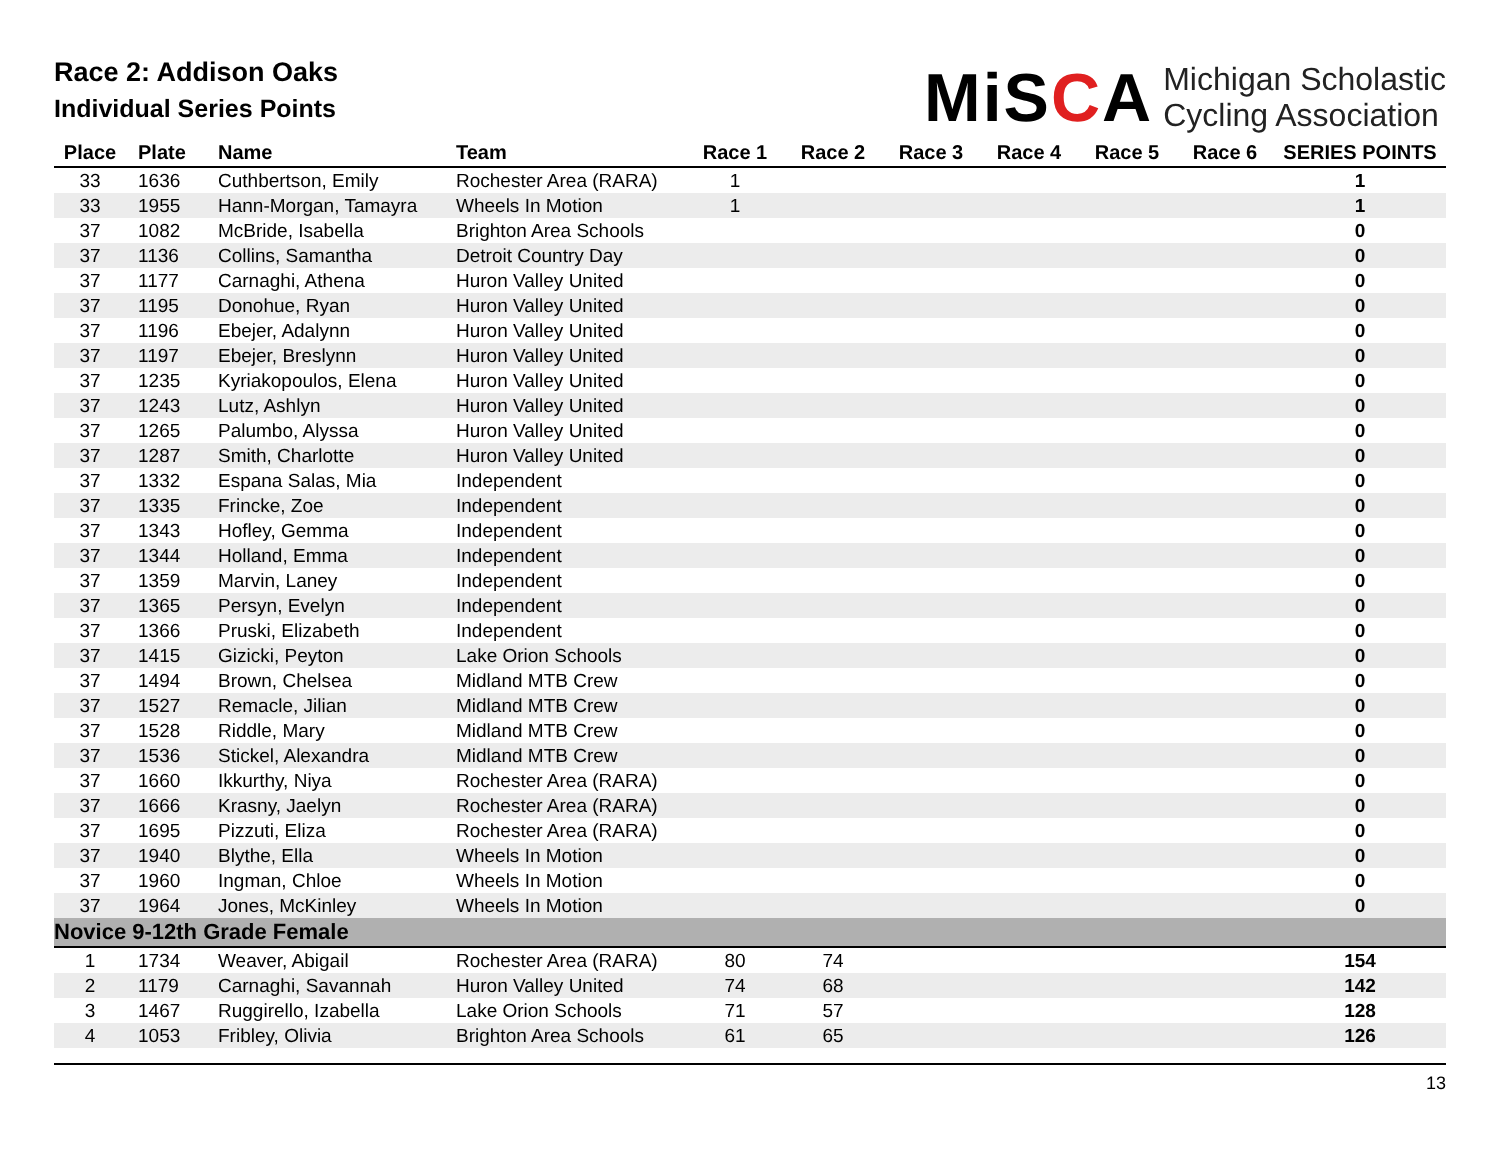Race 2: Addison Oaks
Individual Series Points
MiSCA
Michigan Scholastic
Cycling Association
| Place | Plate | Name | Team | Race 1 | Race 2 | Race 3 | Race 4 | Race 5 | Race 6 | SERIES POINTS |
| --- | --- | --- | --- | --- | --- | --- | --- | --- | --- | --- |
| 33 | 1636 | Cuthbertson, Emily | Rochester Area (RARA) | 1 | | | | | | 1 |
| 33 | 1955 | Hann-Morgan, Tamayra | Wheels In Motion | 1 | | | | | | 1 |
| 37 | 1082 | McBride, Isabella | Brighton Area Schools | | | | | | | 0 |
| 37 | 1136 | Collins, Samantha | Detroit Country Day | | | | | | | 0 |
| 37 | 1177 | Carnaghi, Athena | Huron Valley United | | | | | | | 0 |
| 37 | 1195 | Donohue, Ryan | Huron Valley United | | | | | | | 0 |
| 37 | 1196 | Ebejer, Adalynn | Huron Valley United | | | | | | | 0 |
| 37 | 1197 | Ebejer, Breslynn | Huron Valley United | | | | | | | 0 |
| 37 | 1235 | Kyriakopoulos, Elena | Huron Valley United | | | | | | | 0 |
| 37 | 1243 | Lutz, Ashlyn | Huron Valley United | | | | | | | 0 |
| 37 | 1265 | Palumbo, Alyssa | Huron Valley United | | | | | | | 0 |
| 37 | 1287 | Smith, Charlotte | Huron Valley United | | | | | | | 0 |
| 37 | 1332 | Espana Salas, Mia | Independent | | | | | | | 0 |
| 37 | 1335 | Frincke, Zoe | Independent | | | | | | | 0 |
| 37 | 1343 | Hofley, Gemma | Independent | | | | | | | 0 |
| 37 | 1344 | Holland, Emma | Independent | | | | | | | 0 |
| 37 | 1359 | Marvin, Laney | Independent | | | | | | | 0 |
| 37 | 1365 | Persyn, Evelyn | Independent | | | | | | | 0 |
| 37 | 1366 | Pruski, Elizabeth | Independent | | | | | | | 0 |
| 37 | 1415 | Gizicki, Peyton | Lake Orion Schools | | | | | | | 0 |
| 37 | 1494 | Brown, Chelsea | Midland MTB Crew | | | | | | | 0 |
| 37 | 1527 | Remacle, Jilian | Midland MTB Crew | | | | | | | 0 |
| 37 | 1528 | Riddle, Mary | Midland MTB Crew | | | | | | | 0 |
| 37 | 1536 | Stickel, Alexandra | Midland MTB Crew | | | | | | | 0 |
| 37 | 1660 | Ikkurthy, Niya | Rochester Area (RARA) | | | | | | | 0 |
| 37 | 1666 | Krasny, Jaelyn | Rochester Area (RARA) | | | | | | | 0 |
| 37 | 1695 | Pizzuti, Eliza | Rochester Area (RARA) | | | | | | | 0 |
| 37 | 1940 | Blythe, Ella | Wheels In Motion | | | | | | | 0 |
| 37 | 1960 | Ingman, Chloe | Wheels In Motion | | | | | | | 0 |
| 37 | 1964 | Jones, McKinley | Wheels In Motion | | | | | | | 0 |
| Novice 9-12th Grade Female | | | | | | | | | | |
| 1 | 1734 | Weaver, Abigail | Rochester Area (RARA) | 80 | 74 | | | | | 154 |
| 2 | 1179 | Carnaghi, Savannah | Huron Valley United | 74 | 68 | | | | | 142 |
| 3 | 1467 | Ruggirello, Izabella | Lake Orion Schools | 71 | 57 | | | | | 128 |
| 4 | 1053 | Fribley, Olivia | Brighton Area Schools | 61 | 65 | | | | | 126 |
13